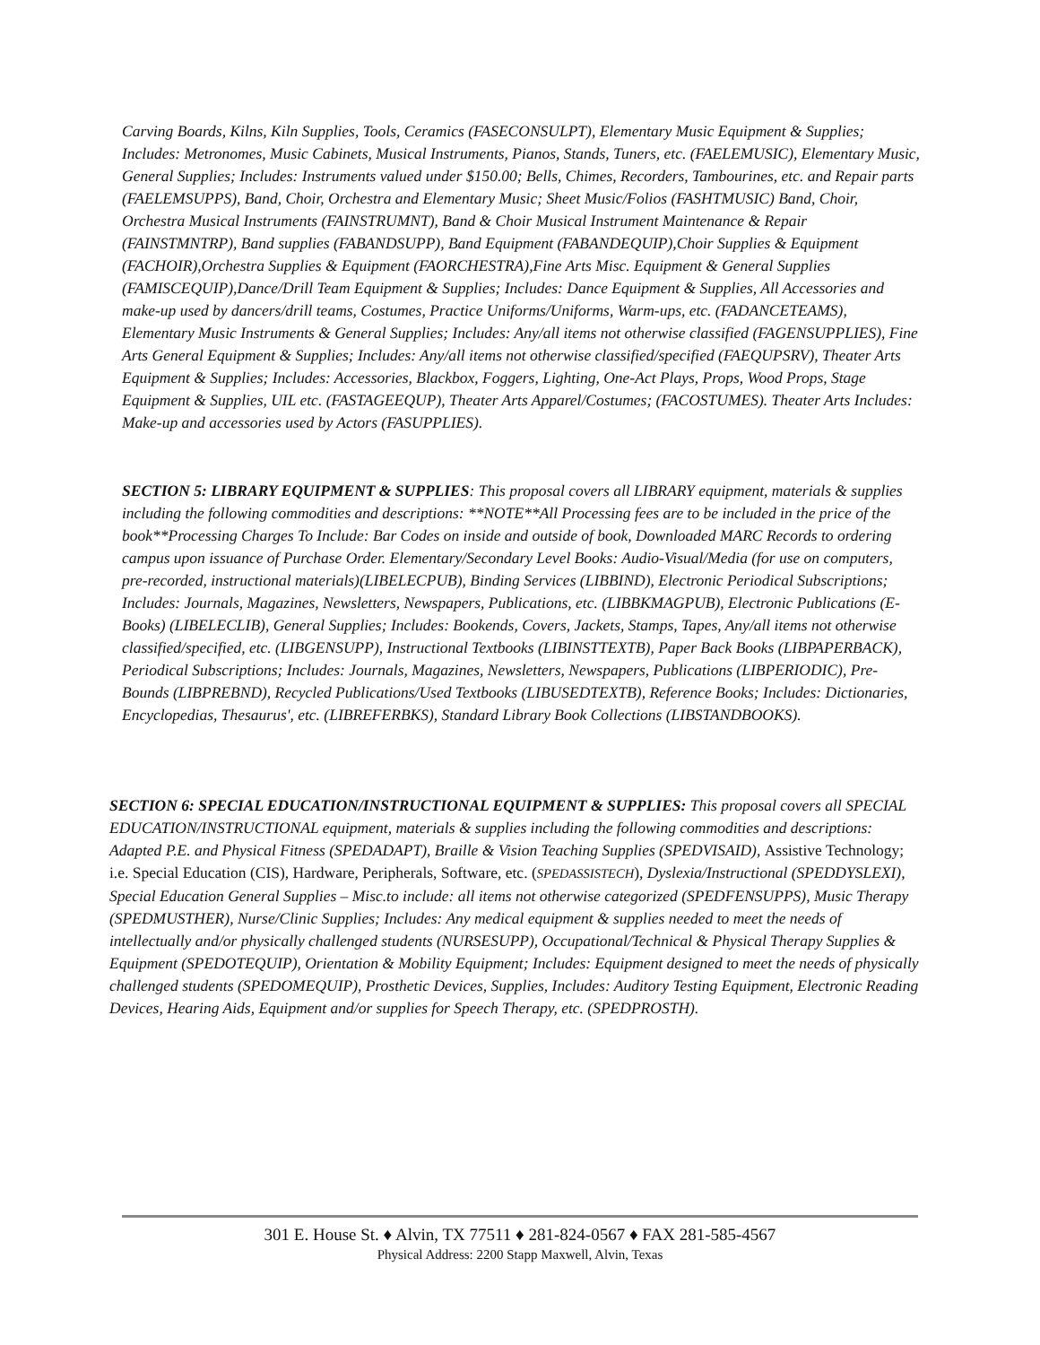Carving Boards, Kilns, Kiln Supplies, Tools, Ceramics (FASECONSULPT), Elementary Music Equipment & Supplies; Includes: Metronomes, Music Cabinets, Musical Instruments, Pianos, Stands, Tuners, etc. (FAELEMUSIC), Elementary Music, General Supplies; Includes: Instruments valued under $150.00; Bells, Chimes, Recorders, Tambourines, etc. and Repair parts (FAELEMSUPPS), Band, Choir, Orchestra and Elementary Music; Sheet Music/Folios (FASHTMUSIC) Band, Choir, Orchestra Musical Instruments (FAINSTRUMNT), Band & Choir Musical Instrument Maintenance & Repair (FAINSTMNTRP), Band supplies (FABANDSUPP), Band Equipment (FABANDEQUIP),Choir Supplies & Equipment (FACHOIR),Orchestra Supplies & Equipment (FAORCHESTRA),Fine Arts Misc. Equipment & General Supplies (FAMISCEQUIP),Dance/Drill Team Equipment & Supplies; Includes: Dance Equipment & Supplies, All Accessories and make-up used by dancers/drill teams, Costumes, Practice Uniforms/Uniforms, Warm-ups, etc. (FADANCETEAMS), Elementary Music Instruments & General Supplies; Includes: Any/all items not otherwise classified (FAGENSUPPLIES), Fine Arts General Equipment & Supplies; Includes: Any/all items not otherwise classified/specified (FAEQUPSRV), Theater Arts Equipment & Supplies; Includes: Accessories, Blackbox, Foggers, Lighting, One-Act Plays, Props, Wood Props, Stage Equipment & Supplies, UIL etc. (FASTAGEEQUP), Theater Arts Apparel/Costumes; (FACOSTUMES). Theater Arts Includes: Make-up and accessories used by Actors (FASUPPLIES).
SECTION 5: LIBRARY EQUIPMENT & SUPPLIES: This proposal covers all LIBRARY equipment, materials & supplies including the following commodities and descriptions: **NOTE**All Processing fees are to be included in the price of the book**Processing Charges To Include: Bar Codes on inside and outside of book, Downloaded MARC Records to ordering campus upon issuance of Purchase Order. Elementary/Secondary Level Books: Audio-Visual/Media (for use on computers, pre-recorded, instructional materials)(LIBELECPUB), Binding Services (LIBBIND), Electronic Periodical Subscriptions; Includes: Journals, Magazines, Newsletters, Newspapers, Publications, etc. (LIBBKMAGPUB), Electronic Publications (E-Books) (LIBELECLIB), General Supplies; Includes: Bookends, Covers, Jackets, Stamps, Tapes, Any/all items not otherwise classified/specified, etc. (LIBGENSUPP), Instructional Textbooks (LIBINSTTEXTB), Paper Back Books (LIBPAPERBACK), Periodical Subscriptions; Includes: Journals, Magazines, Newsletters, Newspapers, Publications (LIBPERIODIC), Pre-Bounds (LIBPREBND), Recycled Publications/Used Textbooks (LIBUSEDTEXTB), Reference Books; Includes: Dictionaries, Encyclopedias, Thesaurus', etc. (LIBREFERBKS), Standard Library Book Collections (LIBSTANDBOOKS).
SECTION 6: SPECIAL EDUCATION/INSTRUCTIONAL EQUIPMENT & SUPPLIES: This proposal covers all SPECIAL EDUCATION/INSTRUCTIONAL equipment, materials & supplies including the following commodities and descriptions: Adapted P.E. and Physical Fitness (SPEDADAPT), Braille & Vision Teaching Supplies (SPEDVISAID), Assistive Technology; i.e. Special Education (CIS), Hardware, Peripherals, Software, etc. (SPEDASSISTECH), Dyslexia/Instructional (SPEDDYSLEXI), Special Education General Supplies – Misc.to include: all items not otherwise categorized (SPEDFENSUPPS), Music Therapy (SPEDMUSTHER), Nurse/Clinic Supplies; Includes: Any medical equipment & supplies needed to meet the needs of intellectually and/or physically challenged students (NURSESUPP), Occupational/Technical & Physical Therapy Supplies & Equipment (SPEDOTEQUIP), Orientation & Mobility Equipment; Includes: Equipment designed to meet the needs of physically challenged students (SPEDOMEQUIP), Prosthetic Devices, Supplies, Includes: Auditory Testing Equipment, Electronic Reading Devices, Hearing Aids, Equipment and/or supplies for Speech Therapy, etc. (SPEDPROSTH).
301 E. House St. ♦ Alvin, TX 77511 ♦ 281-824-0567 ♦ FAX 281-585-4567
Physical Address: 2200 Stapp Maxwell, Alvin, Texas